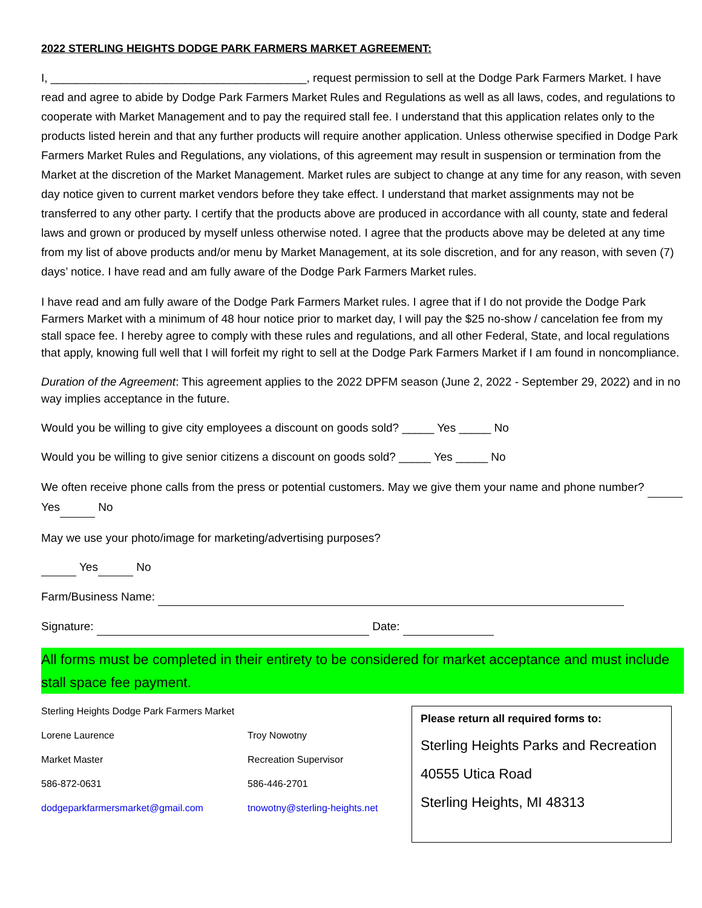2022 STERLING HEIGHTS DODGE PARK FARMERS MARKET AGREEMENT:
I, ________________________________________, request permission to sell at the Dodge Park Farmers Market. I have read and agree to abide by Dodge Park Farmers Market Rules and Regulations as well as all laws, codes, and regulations to cooperate with Market Management and to pay the required stall fee. I understand that this application relates only to the products listed herein and that any further products will require another application. Unless otherwise specified in Dodge Park Farmers Market Rules and Regulations, any violations, of this agreement may result in suspension or termination from the Market at the discretion of the Market Management. Market rules are subject to change at any time for any reason, with seven day notice given to current market vendors before they take effect. I understand that market assignments may not be transferred to any other party. I certify that the products above are produced in accordance with all county, state and federal laws and grown or produced by myself unless otherwise noted. I agree that the products above may be deleted at any time from my list of above products and/or menu by Market Management, at its sole discretion, and for any reason, with seven (7) days’ notice. I have read and am fully aware of the Dodge Park Farmers Market rules.
I have read and am fully aware of the Dodge Park Farmers Market rules. I agree that if I do not provide the Dodge Park Farmers Market with a minimum of 48 hour notice prior to market day, I will pay the $25 no-show / cancelation fee from my stall space fee. I hereby agree to comply with these rules and regulations, and all other Federal, State, and local regulations that apply, knowing full well that I will forfeit my right to sell at the Dodge Park Farmers Market if I am found in noncompliance.
Duration of the Agreement: This agreement applies to the 2022 DPFM season (June 2, 2022 - September 29, 2022) and in no way implies acceptance in the future.
Would you be willing to give city employees a discount on goods sold? _____ Yes _____ No
Would you be willing to give senior citizens a discount on goods sold? _____ Yes _____ No
We often receive phone calls from the press or potential customers. May we give them your name and phone number? Yes No
May we use your photo/image for marketing/advertising purposes?
Yes No
Farm/Business Name:
Signature: Date:
All forms must be completed in their entirety to be considered for market acceptance and must include stall space fee payment.
Sterling Heights Dodge Park Farmers Market
Lorene Laurence Troy Nowotny
Market Master Recreation Supervisor
586-872-0631 586-446-2701
dodgeparkfarmersmarket@gmail.com tnowotny@sterling-heights.net
Please return all required forms to:
Sterling Heights Parks and Recreation
40555 Utica Road
Sterling Heights, MI 48313